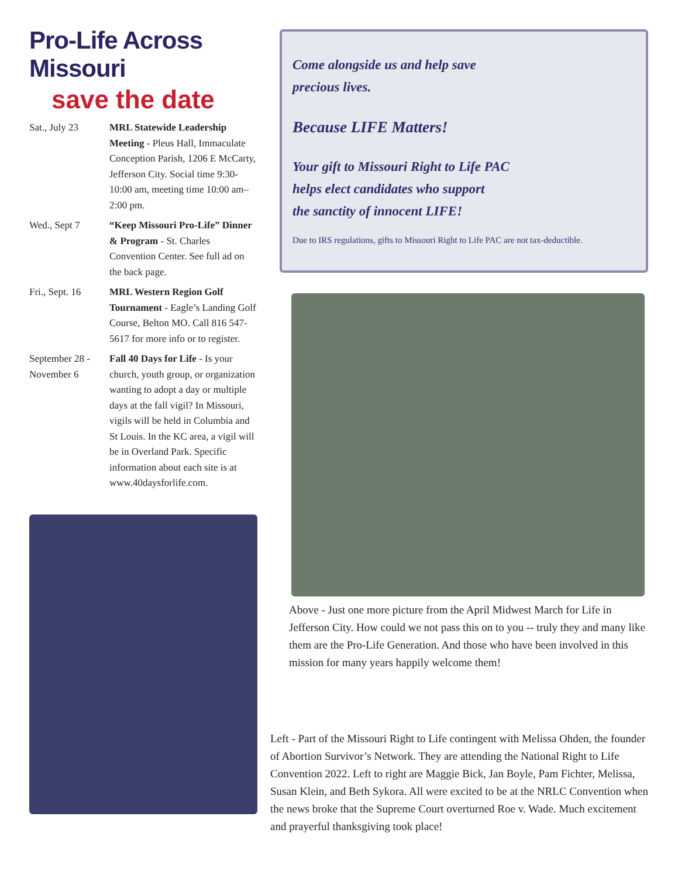Pro-Life Across Missouri
save the date
Sat., July 23 MRL Statewide Leadership Meeting - Pleus Hall, Immaculate Conception Parish, 1206 E McCarty, Jefferson City. Social time 9:30-10:00 am, meeting time 10:00 am–2:00 pm.
Wed., Sept 7 “Keep Missouri Pro-Life” Dinner & Program - St. Charles Convention Center. See full ad on the back page.
Fri., Sept. 16
MRL Western Region Golf Tournament - Eagle’s Landing Golf Course, Belton MO. Call 816 547-5617 for more info or to register.
September 28 - November 6
Fall 40 Days for Life - Is your church, youth group, or organization wanting to adopt a day or multiple days at the fall vigil? In Missouri, vigils will be held in Columbia and St Louis. In the KC area, a vigil will be in Overland Park. Specific information about each site is at www.40daysforlife.com.
Come alongside us and help save
precious lives.
Because LIFE Matters!
Your gift to Missouri Right to Life PAC
helps elect candidates who support
the sanctity of innocent LIFE!
Due to IRS regulations, gifts to Missouri Right to Life PAC are not tax-deductible.
Above - Just one more picture from the April Midwest March for Life in Jefferson City. How could we not pass this on to you -- truly they and many like them are the Pro-Life Generation. And those who have been involved in this mission for many years happily welcome them!
Left - Part of the Missouri Right to Life contingent with Melissa Ohden, the founder of Abortion Survivor’s Network. They are attending the National Right to Life Convention 2022. Left to right are Maggie Bick, Jan Boyle, Pam Fichter, Melissa, Susan Klein, and Beth Sykora. All were excited to be at the NRLC Convention when the news broke that the Supreme Court overturned Roe v. Wade. Much excitement and prayerful thanksgiving took place!